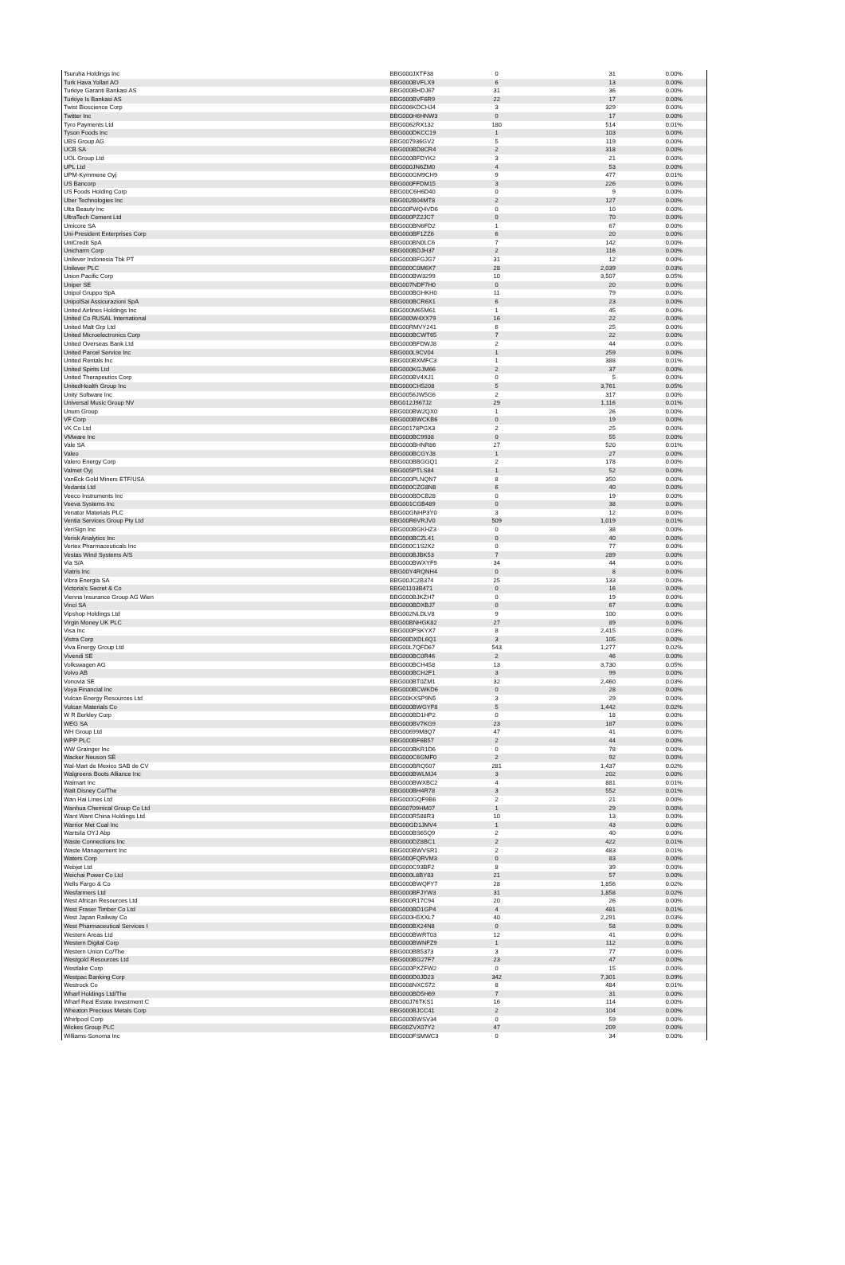| Tsuruha Holdings Inc | BBG000JXTF38 | 0 | 31 | 0.00% |
| Turk Hava Yollari AO | BBG000BVFLX9 | 6 | 13 | 0.00% |
| Turkiye Garanti Bankasi AS | BBG000BHDJ67 | 31 | 36 | 0.00% |
| Turkiye Is Bankasi AS | BBG000BVF6R9 | 22 | 17 | 0.00% |
| Twist Bioscience Corp | BBG006KDCHJ4 | 3 | 329 | 0.00% |
| Twitter Inc | BBG000H6HNW3 | 0 | 17 | 0.00% |
| Tyro Payments Ltd | BBG0062RX132 | 180 | 514 | 0.01% |
| Tyson Foods Inc | BBG000DKCC19 | 1 | 103 | 0.00% |
| UBS Group AG | BBG007936GV2 | 5 | 119 | 0.00% |
| UCB SA | BBG000BD8CR4 | 2 | 318 | 0.00% |
| UOL Group Ltd | BBG000BFDYK2 | 3 | 21 | 0.00% |
| UPL Ltd | BBG000JN6ZM0 | 4 | 53 | 0.00% |
| UPM-Kymmene Oyj | BBG000GM9CH9 | 9 | 477 | 0.01% |
| US Bancorp | BBG000FFDM15 | 3 | 226 | 0.00% |
| US Foods Holding Corp | BBG00C6H6D40 | 0 | 9 | 0.00% |
| Uber Technologies Inc | BBG002B04MT8 | 2 | 127 | 0.00% |
| Ulta Beauty Inc | BBG00FWQ4VD6 | 0 | 10 | 0.00% |
| UltraTech Cement Ltd | BBG000PZ2JC7 | 0 | 70 | 0.00% |
| Umicore SA | BBG000BN6FD2 | 1 | 67 | 0.00% |
| Uni-President Enterprises Corp | BBG000BF1ZZ6 | 6 | 20 | 0.00% |
| UniCredit SpA | BBG000BN0LC6 | 7 | 142 | 0.00% |
| Unicharm Corp | BBG000BDJH37 | 2 | 116 | 0.00% |
| Unilever Indonesia Tbk PT | BBG000BFGJG7 | 31 | 12 | 0.00% |
| Unilever PLC | BBG000C0M6X7 | 28 | 2,039 | 0.03% |
| Union Pacific Corp | BBG000BW3299 | 10 | 3,507 | 0.05% |
| Uniper SE | BBG007NDF7H0 | 0 | 20 | 0.00% |
| Unipol Gruppo SpA | BBG000BGHKH0 | 11 | 79 | 0.00% |
| UnipolSai Assicurazioni SpA | BBG000BCR6X1 | 6 | 23 | 0.00% |
| United Airlines Holdings Inc | BBG000M65M61 | 1 | 45 | 0.00% |
| United Co RUSAL International | BBG000W4XX79 | 16 | 22 | 0.00% |
| United Malt Grp Ltd | BBG00RMVY241 | 6 | 25 | 0.00% |
| United Microelectronics Corp | BBG000BCWT65 | 7 | 22 | 0.00% |
| United Overseas Bank Ltd | BBG000BFDWJ8 | 2 | 44 | 0.00% |
| United Parcel Service Inc | BBG000L9CV04 | 1 | 259 | 0.00% |
| United Rentals Inc | BBG000BXMFC3 | 1 | 388 | 0.01% |
| United Spirits Ltd | BBG000KGJM66 | 2 | 37 | 0.00% |
| United Therapeutics Corp | BBG000BV4XJ1 | 0 | 5 | 0.00% |
| UnitedHealth Group Inc | BBG000CH5208 | 5 | 3,761 | 0.05% |
| Unity Software Inc | BBG0056JW5G6 | 2 | 317 | 0.00% |
| Universal Music Group NV | BBG012J967J2 | 29 | 1,116 | 0.01% |
| Unum Group | BBG000BW2QX0 | 1 | 26 | 0.00% |
| VF Corp | BBG000BWCKB6 | 0 | 19 | 0.00% |
| VK Co Ltd | BBG00178PGX3 | 2 | 25 | 0.00% |
| VMware Inc | BBG000BC9938 | 0 | 55 | 0.00% |
| Vale SA | BBG000BHNR86 | 27 | 520 | 0.01% |
| Valeo | BBG000BCGYJ8 | 1 | 27 | 0.00% |
| Valero Energy Corp | BBG000BBGGQ1 | 2 | 178 | 0.00% |
| Valmet Oyj | BBG005PTLS84 | 1 | 52 | 0.00% |
| VanEck Gold Miners ETF/USA | BBG000PLNQN7 | 8 | 350 | 0.00% |
| Vedanta Ltd | BBG000CZG8N8 | 6 | 40 | 0.00% |
| Veeco Instruments Inc | BBG000BDCB28 | 0 | 19 | 0.00% |
| Veeva Systems Inc | BBG001CGB489 | 0 | 38 | 0.00% |
| Venator Materials PLC | BBG00GNHP3Y0 | 3 | 12 | 0.00% |
| Ventia Services Group Pty Ltd | BBG00R6VRJV0 | 509 | 1,019 | 0.01% |
| VeriSign Inc | BBG000BGKHZ3 | 0 | 38 | 0.00% |
| Verisk Analytics Inc | BBG000BCZL41 | 0 | 40 | 0.00% |
| Vertex Pharmaceuticals Inc | BBG000C1S2X2 | 0 | 77 | 0.00% |
| Vestas Wind Systems A/S | BBG000BJBK53 | 7 | 289 | 0.00% |
| Via S/A | BBG000BWXYF9 | 34 | 44 | 0.00% |
| Viatris Inc | BBG00Y4RQNH4 | 0 | 8 | 0.00% |
| Vibra Energia SA | BBG00JC2B374 | 25 | 133 | 0.00% |
| Victoria's Secret & Co | BBG01103B471 | 0 | 16 | 0.00% |
| Vienna Insurance Group AG Wien | BBG000BJKZH7 | 0 | 19 | 0.00% |
| Vinci SA | BBG000BDXBJ7 | 0 | 67 | 0.00% |
| Vipshop Holdings Ltd | BBG002NLDLV8 | 9 | 100 | 0.00% |
| Virgin Money UK PLC | BBG00BNHGK82 | 27 | 89 | 0.00% |
| Visa Inc | BBG000PSKYX7 | 8 | 2,415 | 0.03% |
| Vistra Corp | BBG00DXDL6Q1 | 3 | 105 | 0.00% |
| Viva Energy Group Ltd | BBG00L7QFD67 | 543 | 1,277 | 0.02% |
| Vivendi SE | BBG000BC0R46 | 2 | 46 | 0.00% |
| Volkswagen AG | BBG000BCH458 | 13 | 3,730 | 0.05% |
| Volvo AB | BBG000BCH2F1 | 3 | 99 | 0.00% |
| Vonovia SE | BBG000BT0ZM1 | 32 | 2,460 | 0.03% |
| Voya Financial Inc | BBG000BCWKD6 | 0 | 28 | 0.00% |
| Vulcan Energy Resources Ltd | BBG00KXSP9N5 | 3 | 29 | 0.00% |
| Vulcan Materials Co | BBG000BWGYF8 | 5 | 1,442 | 0.02% |
| W R Berkley Corp | BBG000BD1HP2 | 0 | 18 | 0.00% |
| WEG SA | BBG000BV7KG9 | 23 | 187 | 0.00% |
| WH Group Ltd | BBG00699M8Q7 | 47 | 41 | 0.00% |
| WPP PLC | BBG000BF6B57 | 2 | 44 | 0.00% |
| WW Grainger Inc | BBG000BKR1D6 | 0 | 78 | 0.00% |
| Wacker Neuson SE | BBG000C6GMF0 | 2 | 92 | 0.00% |
| Wal-Mart de Mexico SAB de CV | BBG000BRQ507 | 281 | 1,437 | 0.02% |
| Walgreens Boots Alliance Inc | BBG000BWLMJ4 | 3 | 202 | 0.00% |
| Walmart Inc | BBG000BWXBC2 | 4 | 881 | 0.01% |
| Walt Disney Co/The | BBG000BH4R78 | 3 | 552 | 0.01% |
| Wan Hai Lines Ltd | BBG000GQF9B6 | 2 | 21 | 0.00% |
| Wanhua Chemical Group Co Ltd | BBG00709HM07 | 1 | 29 | 0.00% |
| Want Want China Holdings Ltd | BBG000R588R3 | 10 | 13 | 0.00% |
| Warrior Met Coal Inc | BBG00GD1JMV4 | 1 | 43 | 0.00% |
| Wartsila OYJ Abp | BBG000BS65Q9 | 2 | 40 | 0.00% |
| Waste Connections Inc | BBG000DZ8BC1 | 2 | 422 | 0.01% |
| Waste Management Inc | BBG000BWVSR1 | 2 | 483 | 0.01% |
| Waters Corp | BBG000FQRVM3 | 0 | 83 | 0.00% |
| Webjet Ltd | BBG000C93BF2 | 8 | 39 | 0.00% |
| Weichai Power Co Ltd | BBG000L8BY83 | 21 | 57 | 0.00% |
| Wells Fargo & Co | BBG000BWQFY7 | 28 | 1,856 | 0.02% |
| Wesfarmers Ltd | BBG000BFJYW3 | 31 | 1,858 | 0.02% |
| West African Resources Ltd | BBG000R17C94 | 20 | 26 | 0.00% |
| West Fraser Timber Co Ltd | BBG000BD1GP4 | 4 | 481 | 0.01% |
| West Japan Railway Co | BBG000H5XXL7 | 40 | 2,291 | 0.03% |
| West Pharmaceutical Services I | BBG000BX24N8 | 0 | 58 | 0.00% |
| Western Areas Ltd | BBG000BWRT03 | 12 | 41 | 0.00% |
| Western Digital Corp | BBG000BWNFZ9 | 1 | 112 | 0.00% |
| Western Union Co/The | BBG000BB5373 | 3 | 77 | 0.00% |
| Westgold Resources Ltd | BBG000BG27F7 | 23 | 47 | 0.00% |
| Westlake Corp | BBG000PXZFW2 | 0 | 15 | 0.00% |
| Westpac Banking Corp | BBG000D0JD23 | 342 | 7,301 | 0.09% |
| Westrock Co | BBG008NXC572 | 8 | 484 | 0.01% |
| Wharf Holdings Ltd/The | BBG000BD5H69 | 7 | 31 | 0.00% |
| Wharf Real Estate Investment C | BBG00J76TKS1 | 16 | 114 | 0.00% |
| Wheaton Precious Metals Corp | BBG000BJCC41 | 2 | 104 | 0.00% |
| Whirlpool Corp | BBG000BWSV34 | 0 | 59 | 0.00% |
| Wickes Group PLC | BBG00ZVX07Y2 | 47 | 209 | 0.00% |
| Williams-Sonoma Inc | BBG000FSMWC3 | 0 | 34 | 0.00% |